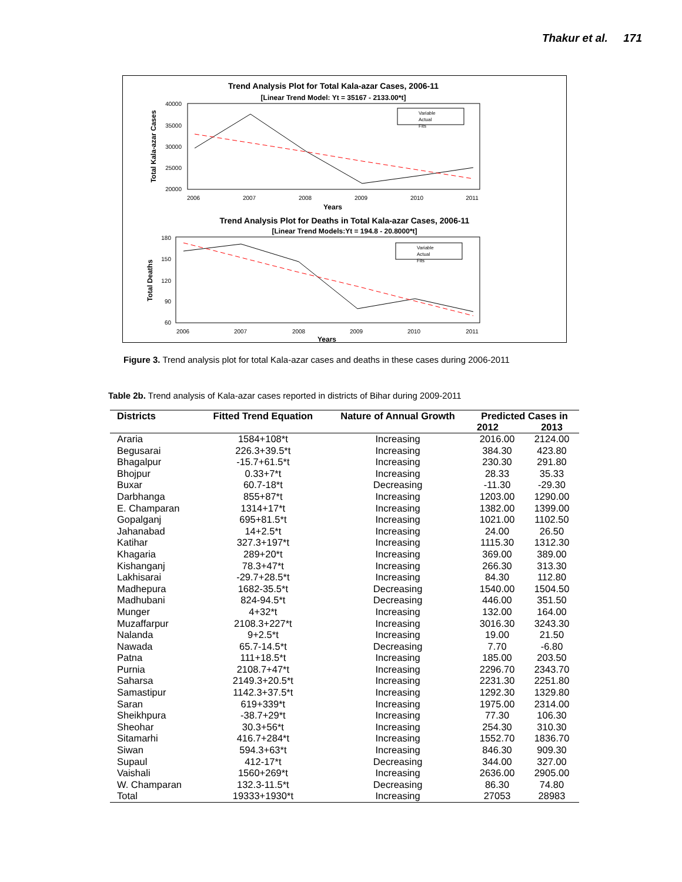Thakur et al. 171
Trend Analysis Plot for Total Kala-azar Cases, 2006-11
[Linear Trend Model: Yt = 35167 - 2133.00*t]
40000
35000
30000
25000
20000
2006
2007
2008
2009
2010
2011
Years
Total Kala-azar Cases
Variable
Actual
Fits
Trend Analysis Plot for Deaths in Total Kala-azar Cases, 2006-11
[Linear Trend Models:Yt = 194.8 - 20.8000*t]
180
150
120
90
60
2006
2007
2008
2009
2010
2011
Years
Total Deaths
Variable
Actual
Fits
Figure 3. Trend analysis plot for total Kala-azar cases and deaths in these cases during 2006-2011
Table 2b. Trend analysis of Kala-azar cases reported in districts of Bihar during 2009-2011
| Districts | Fitted Trend Equation | Nature of Annual Growth | Predicted Cases in | |
| --- | --- | --- | --- | --- |
| | | | 2012 | 2013 |
| Araria | 1584+108*t | Increasing | 2016.00 | 2124.00 |
| Begusarai | 226.3+39.5*t | Increasing | 384.30 | 423.80 |
| Bhagalpur | -15.7+61.5*t | Increasing | 230.30 | 291.80 |
| Bhojpur | 0.33+7*t | Increasing | 28.33 | 35.33 |
| Buxar | 60.7-18*t | Decreasing | -11.30 | -29.30 |
| Darbhanga | 855+87*t | Increasing | 1203.00 | 1290.00 |
| E. Champaran | 1314+17*t | Increasing | 1382.00 | 1399.00 |
| Gopalganj | 695+81.5*t | Increasing | 1021.00 | 1102.50 |
| Jahanabad | 14+2.5*t | Increasing | 24.00 | 26.50 |
| Katihar | 327.3+197*t | Increasing | 1115.30 | 1312.30 |
| Khagaria | 289+20*t | Increasing | 369.00 | 389.00 |
| Kishanganj | 78.3+47*t | Increasing | 266.30 | 313.30 |
| Lakhisarai | -29.7+28.5*t | Increasing | 84.30 | 112.80 |
| Madhepura | 1682-35.5*t | Decreasing | 1540.00 | 1504.50 |
| Madhubani | 824-94.5*t | Decreasing | 446.00 | 351.50 |
| Munger | 4+32*t | Increasing | 132.00 | 164.00 |
| Muzaffarpur | 2108.3+227*t | Increasing | 3016.30 | 3243.30 |
| Nalanda | 9+2.5*t | Increasing | 19.00 | 21.50 |
| Nawada | 65.7-14.5*t | Decreasing | 7.70 | -6.80 |
| Patna | 111+18.5*t | Increasing | 185.00 | 203.50 |
| Purnia | 2108.7+47*t | Increasing | 2296.70 | 2343.70 |
| Saharsa | 2149.3+20.5*t | Increasing | 2231.30 | 2251.80 |
| Samastipur | 1142.3+37.5*t | Increasing | 1292.30 | 1329.80 |
| Saran | 619+339*t | Increasing | 1975.00 | 2314.00 |
| Sheikhpura | -38.7+29*t | Increasing | 77.30 | 106.30 |
| Sheohar | 30.3+56*t | Increasing | 254.30 | 310.30 |
| Sitamarhi | 416.7+284*t | Increasing | 1552.70 | 1836.70 |
| Siwan | 594.3+63*t | Increasing | 846.30 | 909.30 |
| Supaul | 412-17*t | Decreasing | 344.00 | 327.00 |
| Vaishali | 1560+269*t | Increasing | 2636.00 | 2905.00 |
| W. Champaran | 132.3-11.5*t | Decreasing | 86.30 | 74.80 |
| Total | 19333+1930*t | Increasing | 27053 | 28983 |